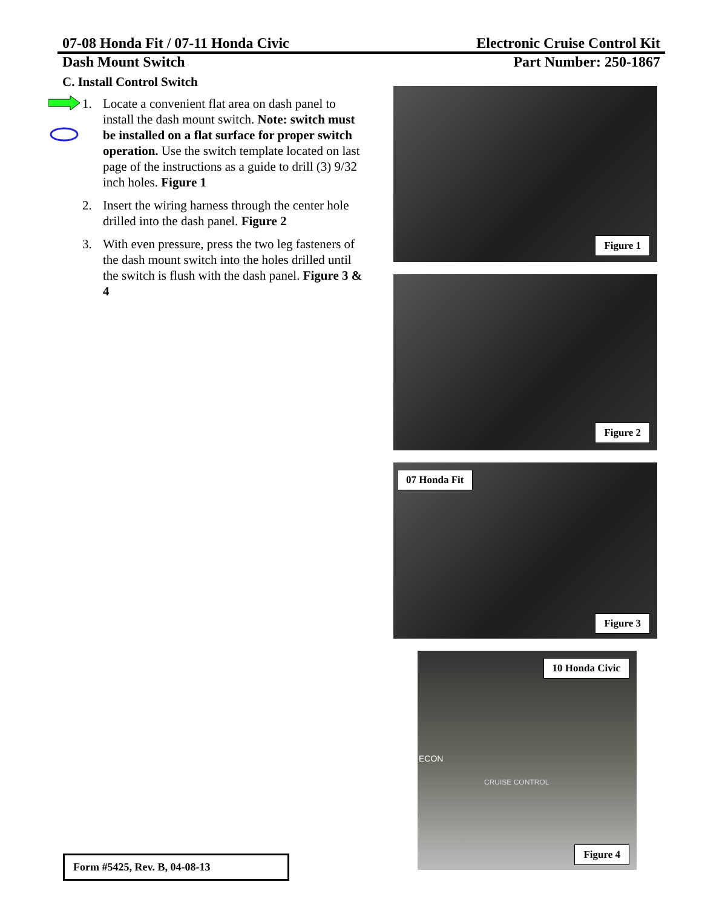07-08 Honda Fit / 07-11 Honda Civic Electronic Cruise Control Kit
Dash Mount Switch Part Number: 250-1867
C. Install Control Switch
1. Locate a convenient flat area on dash panel to install the dash mount switch. Note: switch must be installed on a flat surface for proper switch operation. Use the switch template located on last page of the instructions as a guide to drill (3) 9/32 inch holes. Figure 1
2. Insert the wiring harness through the center hole drilled into the dash panel. Figure 2
3. With even pressure, press the two leg fasteners of the dash mount switch into the holes drilled until the switch is flush with the dash panel. Figure 3 & 4
Figure 1
Figure 2
07 Honda Fit
Figure 3
10 Honda Civic
CRUISE CONTROL
ECON
Figure 4
Form #5425, Rev. B, 04-08-13